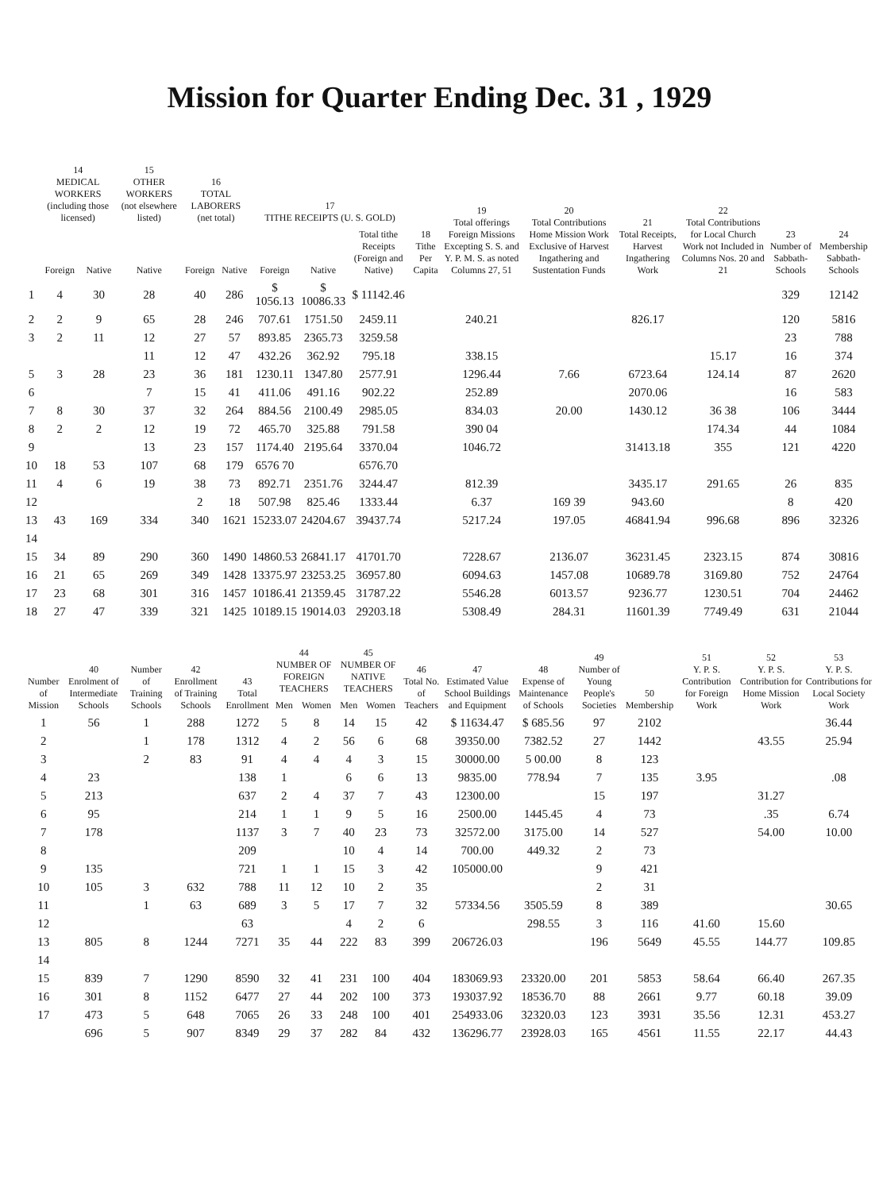Mission for Quarter Ending Dec. 31 , 1929
| | 14 MEDICAL WORKERS (including those licensed) | | 15 OTHER WORKERS (not elsewhere listed) | 16 TOTAL LABORERS (net total) | | 17 TITHE RECEIPTS (U. S. GOLD) | | | 18 Tithe Per Capita | 19 Total offerings Foreign Missions Excepting S. S. and Y. P. M. S. as noted Columns 27, 51 | 20 Total Contributions Home Mission Work Exclusive of Harvest Ingathering and Sustentation Funds | 21 Total Receipts, Harvest Ingathering Work | 22 Total Contributions for Local Church Work not Included in Columns Nos. 20 and 21 | 23 Number of Sabbath-Schools | 24 Membership Sabbath-Schools |
| --- | --- | --- | --- | --- | --- | --- | --- | --- | --- | --- | --- | --- | --- | --- | --- |
| | Foreign | Native | Native | Foreign | Native | Foreign | Native | Total tithe Receipts (Foreign and Native) | | | | | | | |
| 1 | 4 | 30 | 28 | 40 | 286 | $ 1056.13 | $ 10086.33 | $ 11142.46 | | | | | | 329 | 12142 |
| 2 | 2 | 9 | 65 | 28 | 246 | 707.61 | 1751.50 | 2459.11 | | 240.21 | | 826.17 | | 120 | 5816 |
| 3 | 2 | 11 | 12 | 27 | 57 | 893.85 | 2365.73 | 3259.58 | | | | | | 23 | 788 |
| | | | 11 | 12 | 47 | 432.26 | 362.92 | 795.18 | | 338.15 | | | 15.17 | 16 | 374 |
| 5 | 3 | 28 | 23 | 36 | 181 | 1230.11 | 1347.80 | 2577.91 | | 1296.44 | 7.66 | 6723.64 | 124.14 | 87 | 2620 |
| 6 | | | 7 | 15 | 41 | 411.06 | 491.16 | 902.22 | | 252.89 | | 2070.06 | | 16 | 583 |
| 7 | 8 | 30 | 37 | 32 | 264 | 884.56 | 2100.49 | 2985.05 | | 834.03 | 20.00 | 1430.12 | 36 38 | 106 | 3444 |
| 8 | 2 | 2 | 12 | 19 | 72 | 465.70 | 325.88 | 791.58 | | 390 04 | | | 174.34 | 44 | 1084 |
| 9 | | | 13 | 23 | 157 | 1174.40 | 2195.64 | 3370.04 | | 1046.72 | | 31413.18 | 355 | 121 | 4220 |
| 10 | 18 | 53 | 107 | 68 | 179 | 6576 70 | | 6576.70 | | | | | | | |
| 11 | 4 | 6 | 19 | 38 | 73 | 892.71 | 2351.76 | 3244.47 | | 812.39 | | 3435.17 | 291.65 | 26 | 835 |
| 12 | | | | 2 | 18 | 507.98 | 825.46 | 1333.44 | | 6.37 | 169 39 | 943.60 | | 8 | 420 |
| 13 | 43 | 169 | 334 | 340 | 1621 | 15233.07 | 24204.67 | 39437.74 | | 5217.24 | 197.05 | 46841.94 | 996.68 | 896 | 32326 |
| 14 | | | | | | | | | | | | | | | |
| 15 | 34 | 89 | 290 | 360 | 1490 | 14860.53 | 26841.17 | 41701.70 | | 7228.67 | 2136.07 | 36231.45 | 2323.15 | 874 | 30816 |
| 16 | 21 | 65 | 269 | 349 | 1428 | 13375.97 | 23253.25 | 36957.80 | | 6094.63 | 1457.08 | 10689.78 | 3169.80 | 752 | 24764 |
| 17 | 23 | 68 | 301 | 316 | 1457 | 10186.41 | 21359.45 | 31787.22 | | 5546.28 | 6013.57 | 9236.77 | 1230.51 | 704 | 24462 |
| 18 | 27 | 47 | 339 | 321 | 1425 | 10189.15 | 19014.03 | 29203.18 | | 5308.49 | 284.31 | 11601.39 | 7749.49 | 631 | 21044 |
| Number of Mission | 40 Enrolment of Intermediate Schools | Number of Training Schools | 42 Enrollment of Training Schools | 43 Total Enrollment | 44 NUMBER OF FOREIGN TEACHERS | | 45 NUMBER OF NATIVE TEACHERS | | 46 Total No. of Teachers | 47 Estimated Value School Buildings and Equipment | 48 Expense of Maintenance of Schools | 49 Number of Young People's Societies | 50 Membership | 51 Y. P. S. Contribution for Foreign Work | 52 Y. P. S. Contribution for Home Mission Work | 53 Y. P. S. Contributions for Local Society Work |
| --- | --- | --- | --- | --- | --- | --- | --- | --- | --- | --- | --- | --- | --- | --- | --- | --- |
| | | | | | Men | Women | Men | Women | | | | | | | | |
| 1 | 56 | 1 | 288 | 1272 | 5 | 8 | 14 | 15 | 42 | $ 11634.47 | $ 685.56 | 97 | 2102 | | | 36.44 |
| 2 | | 1 | 178 | 1312 | 4 | 2 | 56 | 6 | 68 | 39350.00 | 7382.52 | 27 | 1442 | | 43.55 | 25.94 |
| 3 | | 2 | 83 | 91 | 4 | 4 | 4 | 3 | 15 | 30000.00 | 5 00.00 | 8 | 123 | | | |
| 4 | 23 | | | 138 | 1 | | 6 | 6 | 13 | 9835.00 | 778.94 | 7 | 135 | 3.95 | | .08 |
| 5 | 213 | | | 637 | 2 | 4 | 37 | 7 | 43 | 12300.00 | | 15 | 197 | | 31.27 | |
| 6 | 95 | | | 214 | 1 | 1 | 9 | 5 | 16 | 2500.00 | 1445.45 | 4 | 73 | | .35 | 6.74 |
| 7 | 178 | | | 1137 | 3 | 7 | 40 | 23 | 73 | 32572.00 | 3175.00 | 14 | 527 | | 54.00 | 10.00 |
| 8 | | | | 209 | | | 10 | 4 | 14 | 700.00 | 449.32 | 2 | 73 | | | |
| 9 | 135 | | | 721 | 1 | 1 | 15 | 3 | 42 | 105000.00 | | 9 | 421 | | | |
| 10 | 105 | 3 | 632 | 788 | 11 | 12 | 10 | 2 | 35 | | | 2 | 31 | | | |
| 11 | | 1 | 63 | 689 | 3 | 5 | 17 | 7 | 32 | 57334.56 | 3505.59 | 8 | 389 | | | 30.65 |
| 12 | | | | 63 | | | 4 | 2 | 6 | | 298.55 | 3 | 116 | 41.60 | 15.60 | |
| 13 | 805 | 8 | 1244 | 7271 | 35 | 44 | 222 | 83 | 399 | 206726.03 | | 196 | 5649 | 45.55 | 144.77 | 109.85 |
| 14 | | | | | | | | | | | | | | | | |
| 15 | 839 | 7 | 1290 | 8590 | 32 | 41 | 231 | 100 | 404 | 183069.93 | 23320.00 | 201 | 5853 | 58.64 | 66.40 | 267.35 |
| 16 | 301 | 8 | 1152 | 6477 | 27 | 44 | 202 | 100 | 373 | 193037.92 | 18536.70 | 88 | 2661 | 9.77 | 60.18 | 39.09 |
| 17 | 473 | 5 | 648 | 7065 | 26 | 33 | 248 | 100 | 401 | 254933.06 | 32320.03 | 123 | 3931 | 35.56 | 12.31 | 453.27 |
| | 696 | 5 | 907 | 8349 | 29 | 37 | 282 | 84 | 432 | 136296.77 | 23928.03 | 165 | 4561 | 11.55 | 22.17 | 44.43 |